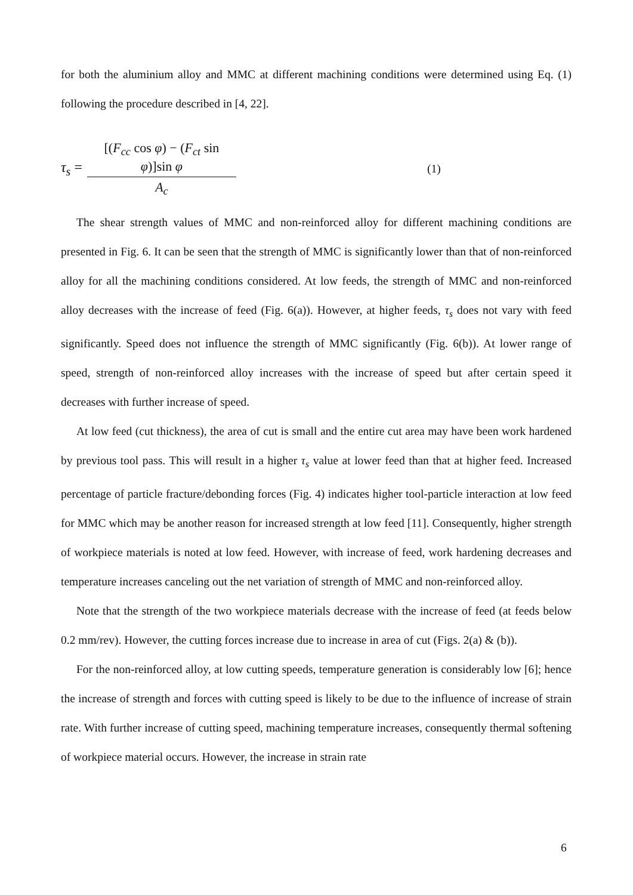for both the aluminium alloy and MMC at different machining conditions were determined using Eq. (1) following the procedure described in [4, 22].
τ<sub>s</sub> =
[(F<sub>cc</sub> cos φ) − (F<sub>ct</sub> sin φ)]sin φ
A<sub>c</sub>
(1)
The shear strength values of MMC and non-reinforced alloy for different machining conditions are presented in Fig. 6. It can be seen that the strength of MMC is significantly lower than that of non-reinforced alloy for all the machining conditions considered. At low feeds, the strength of MMC and non-reinforced alloy decreases with the increase of feed (Fig. 6(a)). However, at higher feeds, τ<sub>s</sub> does not vary with feed significantly. Speed does not influence the strength of MMC significantly (Fig. 6(b)). At lower range of speed, strength of non-reinforced alloy increases with the increase of speed but after certain speed it decreases with further increase of speed.
At low feed (cut thickness), the area of cut is small and the entire cut area may have been work hardened by previous tool pass. This will result in a higher τ<sub>s</sub> value at lower feed than that at higher feed. Increased percentage of particle fracture/debonding forces (Fig. 4) indicates higher tool-particle interaction at low feed for MMC which may be another reason for increased strength at low feed [11]. Consequently, higher strength of workpiece materials is noted at low feed. However, with increase of feed, work hardening decreases and temperature increases canceling out the net variation of strength of MMC and non-reinforced alloy.
Note that the strength of the two workpiece materials decrease with the increase of feed (at feeds below 0.2 mm/rev). However, the cutting forces increase due to increase in area of cut (Figs. 2(a) & (b)).
For the non-reinforced alloy, at low cutting speeds, temperature generation is considerably low [6]; hence the increase of strength and forces with cutting speed is likely to be due to the influence of increase of strain rate. With further increase of cutting speed, machining temperature increases, consequently thermal softening of workpiece material occurs. However, the increase in strain rate
6